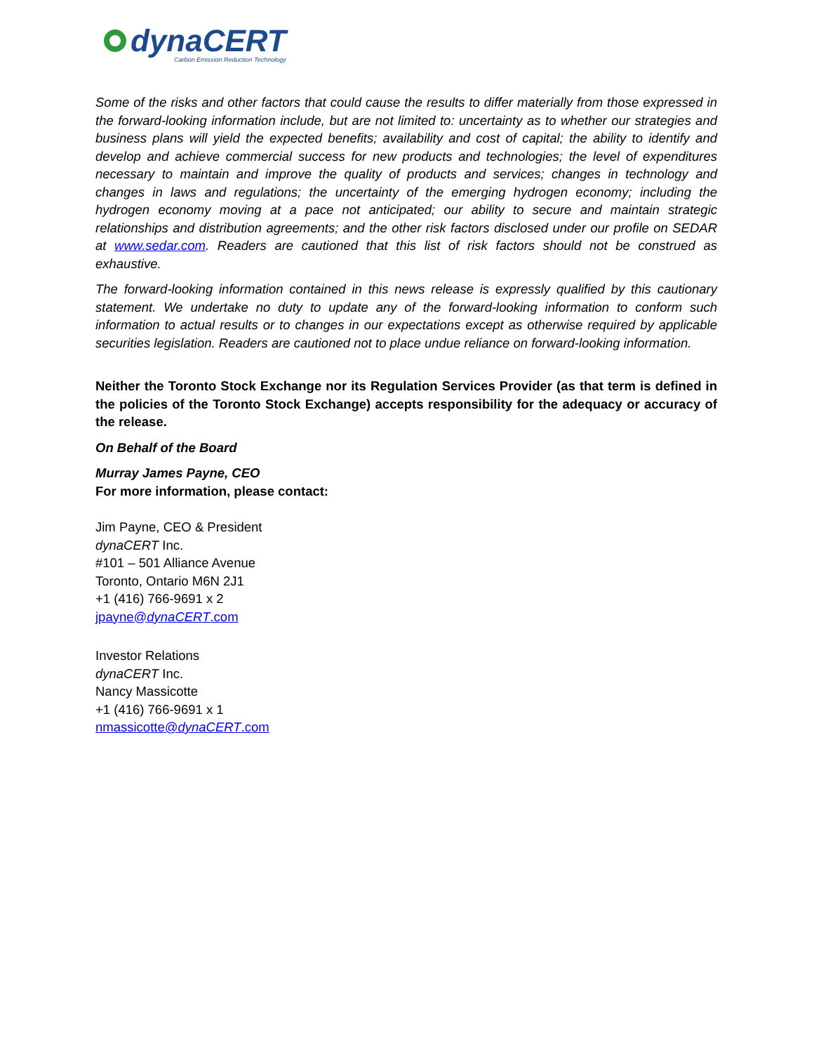dynaCERT
Carbon Emission Reduction Technology
Some of the risks and other factors that could cause the results to differ materially from those expressed in the forward-looking information include, but are not limited to: uncertainty as to whether our strategies and business plans will yield the expected benefits; availability and cost of capital; the ability to identify and develop and achieve commercial success for new products and technologies; the level of expenditures necessary to maintain and improve the quality of products and services; changes in technology and changes in laws and regulations; the uncertainty of the emerging hydrogen economy; including the hydrogen economy moving at a pace not anticipated; our ability to secure and maintain strategic relationships and distribution agreements; and the other risk factors disclosed under our profile on SEDAR at www.sedar.com. Readers are cautioned that this list of risk factors should not be construed as exhaustive.
The forward-looking information contained in this news release is expressly qualified by this cautionary statement. We undertake no duty to update any of the forward-looking information to conform such information to actual results or to changes in our expectations except as otherwise required by applicable securities legislation. Readers are cautioned not to place undue reliance on forward-looking information.
Neither the Toronto Stock Exchange nor its Regulation Services Provider (as that term is defined in the policies of the Toronto Stock Exchange) accepts responsibility for the adequacy or accuracy of the release.
On Behalf of the Board
Murray James Payne, CEO
For more information, please contact:
Jim Payne, CEO & President
dynaCERT Inc.
#101 – 501 Alliance Avenue
Toronto, Ontario M6N 2J1
+1 (416) 766-9691 x 2
jpayne@dynaCERT.com
Investor Relations
dynaCERT Inc.
Nancy Massicotte
+1 (416) 766-9691 x 1
nmassicotte@dynaCERT.com